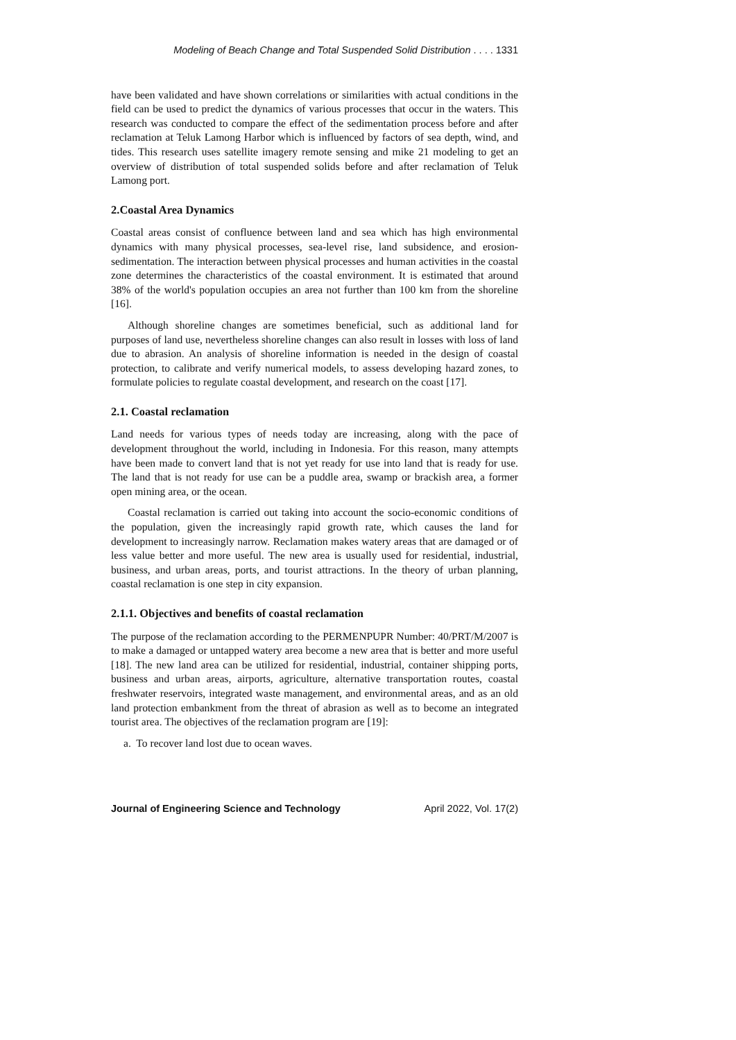Modeling of Beach Change and Total Suspended Solid Distribution . . . . 1331
have been validated and have shown correlations or similarities with actual conditions in the field can be used to predict the dynamics of various processes that occur in the waters. This research was conducted to compare the effect of the sedimentation process before and after reclamation at Teluk Lamong Harbor which is influenced by factors of sea depth, wind, and tides. This research uses satellite imagery remote sensing and mike 21 modeling to get an overview of distribution of total suspended solids before and after reclamation of Teluk Lamong port.
2.Coastal Area Dynamics
Coastal areas consist of confluence between land and sea which has high environmental dynamics with many physical processes, sea-level rise, land subsidence, and erosion-sedimentation. The interaction between physical processes and human activities in the coastal zone determines the characteristics of the coastal environment. It is estimated that around 38% of the world's population occupies an area not further than 100 km from the shoreline [16].
Although shoreline changes are sometimes beneficial, such as additional land for purposes of land use, nevertheless shoreline changes can also result in losses with loss of land due to abrasion. An analysis of shoreline information is needed in the design of coastal protection, to calibrate and verify numerical models, to assess developing hazard zones, to formulate policies to regulate coastal development, and research on the coast [17].
2.1. Coastal reclamation
Land needs for various types of needs today are increasing, along with the pace of development throughout the world, including in Indonesia. For this reason, many attempts have been made to convert land that is not yet ready for use into land that is ready for use. The land that is not ready for use can be a puddle area, swamp or brackish area, a former open mining area, or the ocean.
Coastal reclamation is carried out taking into account the socio-economic conditions of the population, given the increasingly rapid growth rate, which causes the land for development to increasingly narrow. Reclamation makes watery areas that are damaged or of less value better and more useful. The new area is usually used for residential, industrial, business, and urban areas, ports, and tourist attractions. In the theory of urban planning, coastal reclamation is one step in city expansion.
2.1.1. Objectives and benefits of coastal reclamation
The purpose of the reclamation according to the PERMENPUPR Number: 40/PRT/M/2007 is to make a damaged or untapped watery area become a new area that is better and more useful [18]. The new land area can be utilized for residential, industrial, container shipping ports, business and urban areas, airports, agriculture, alternative transportation routes, coastal freshwater reservoirs, integrated waste management, and environmental areas, and as an old land protection embankment from the threat of abrasion as well as to become an integrated tourist area. The objectives of the reclamation program are [19]:
a. To recover land lost due to ocean waves.
Journal of Engineering Science and Technology April 2022, Vol. 17(2)